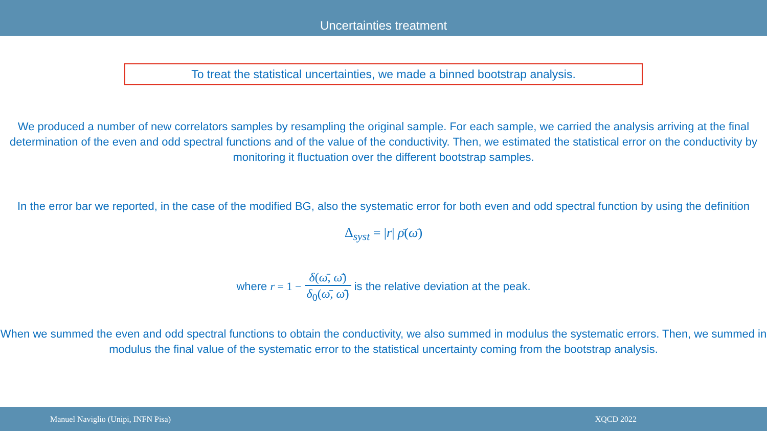Uncertainties treatment
To treat the statistical uncertainties, we made a binned bootstrap analysis.
We produced a number of new correlators samples by resampling the original sample. For each sample, we carried the analysis arriving at the final determination of the even and odd spectral functions and of the value of the conductivity. Then, we estimated the statistical error on the conductivity by monitoring it fluctuation over the different bootstrap samples.
In the error bar we reported, in the case of the modified BG, also the systematic error for both even and odd spectral function by using the definition
Δ<sub>syst</sub> = |r| ρ̄(ω̄)
where r = 1 − δ(ω̄, ω̄) δ<sub>0</sub>(ω̄, ω̄) is the relative deviation at the peak.
When we summed the even and odd spectral functions to obtain the conductivity, we also summed in modulus the systematic errors. Then, we summed in modulus the final value of the systematic error to the statistical uncertainty coming from the bootstrap analysis.
Manuel Naviglio (Unipi, INFN Pisa) XQCD 2022